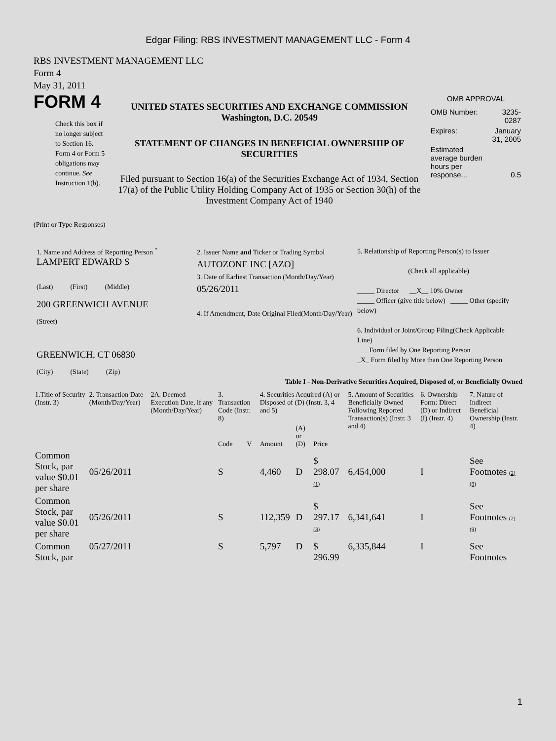Edgar Filing: RBS INVESTMENT MANAGEMENT LLC - Form 4
RBS INVESTMENT MANAGEMENT LLC
Form 4
May 31, 2011
FORM 4
Check this box if no longer subject to Section 16. Form 4 or Form 5 obligations may continue. See Instruction 1(b).
UNITED STATES SECURITIES AND EXCHANGE COMMISSION
Washington, D.C. 20549
STATEMENT OF CHANGES IN BENEFICIAL OWNERSHIP OF SECURITIES
Filed pursuant to Section 16(a) of the Securities Exchange Act of 1934, Section 17(a) of the Public Utility Holding Company Act of 1935 or Section 30(h) of the Investment Company Act of 1940
OMB APPROVAL
| OMB Number: | 3235-0287 |
| Expires: | January 31, 2005 |
| Estimated average burden hours per response... | 0.5 |
(Print or Type Responses)
1. Name and Address of Reporting Person <sup>*</sup>
LAMPERT EDWARD S
(Last) (First) (Middle)
200 GREENWICH AVENUE
(Street)
GREENWICH, CT 06830
(City) (State) (Zip)
2. Issuer Name and Ticker or Trading Symbol
AUTOZONE INC [AZO]
3. Date of Earliest Transaction (Month/Day/Year)
05/26/2011
4. If Amendment, Date Original Filed(Month/Day/Year)
5. Relationship of Reporting Person(s) to Issuer
(Check all applicable)
_____ Director __X__ 10% Owner
_____ Officer (give title below) _____ Other (specify below)
6. Individual or Joint/Group Filing(Check Applicable Line)
___ Form filed by One Reporting Person
_X_ Form filed by More than One Reporting Person
Table I - Non-Derivative Securities Acquired, Disposed of, or Beneficially Owned
| 1.Title of Security (Instr. 3) | 2. Transaction Date (Month/Day/Year) | 2A. Deemed Execution Date, if any (Month/Day/Year) | 3. Transaction Code (Instr. 8) | | 4. Securities Acquired (A) or Disposed of (D) (Instr. 3, 4 and 5) | | | 5. Amount of Securities Beneficially Owned Following Reported Transaction(s) (Instr. 3 and 4) | 6. Ownership Form: Direct (D) or Indirect (I) (Instr. 4) | 7. Nature of Indirect Beneficial Ownership (Instr. 4) |
| --- | --- | --- | --- | --- | --- | --- | --- | --- | --- | --- |
| | | | Code | V | Amount | (A) or (D) | Price | | | |
| Common Stock, par value $0.01 per share | 05/26/2011 | | S | | 4,460 | D | $ 298.07 (1) | 6,454,000 | I | See Footnotes (2) (9) |
| Common Stock, par value $0.01 per share | 05/26/2011 | | S | | 112,359 | D | $ 297.17 (3) | 6,341,641 | I | See Footnotes (2) (9) |
| Common Stock, par | 05/27/2011 | | S | | 5,797 | D | $ 296.99 | 6,335,844 | I | See Footnotes |
1